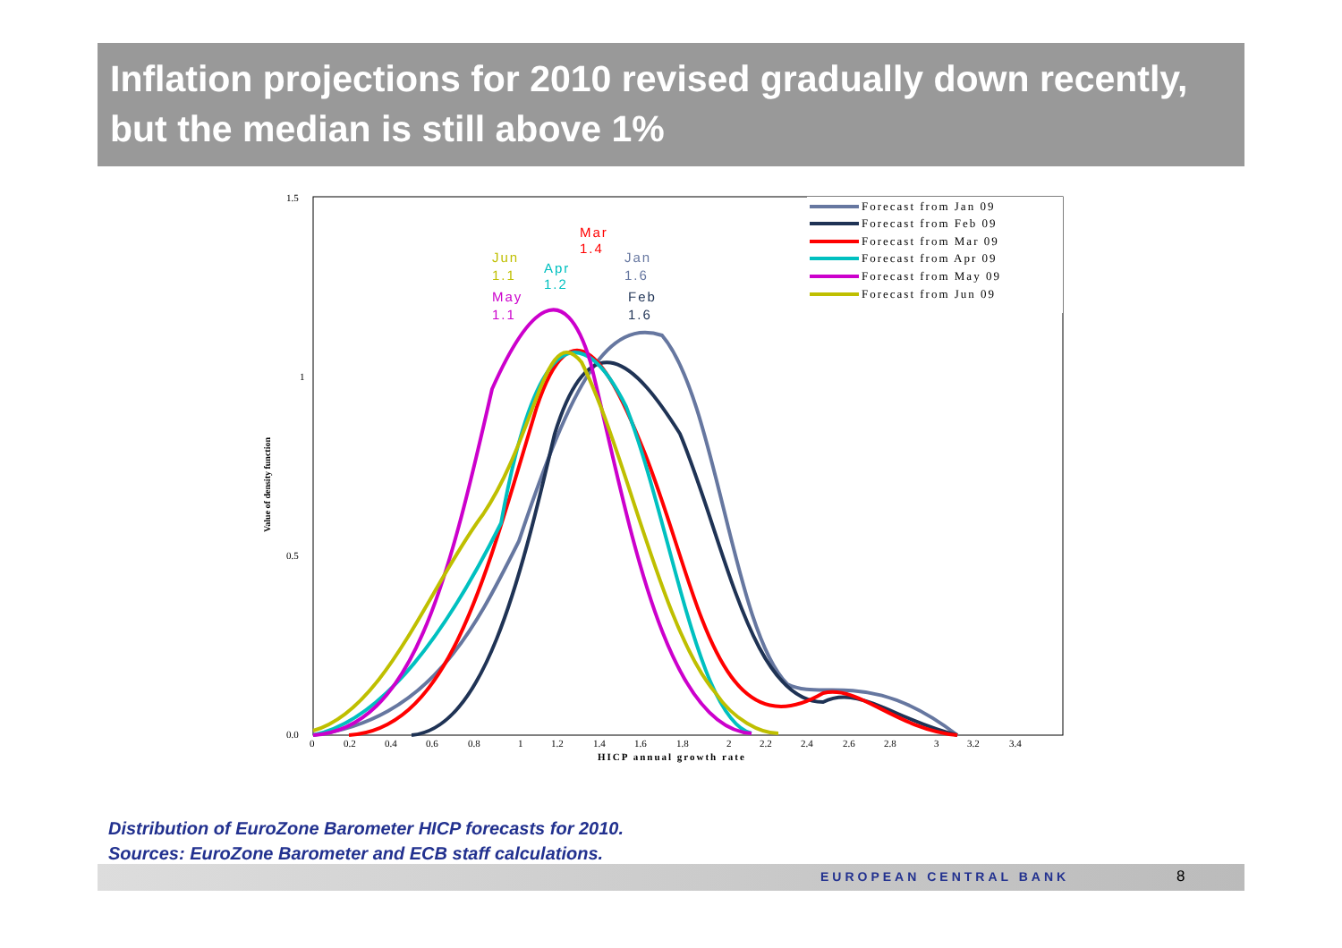Inflation projections for 2010 revised gradually down recently, but the median is still above 1%
1.5
1
0.5
0.0
0
0.2
0.4
0.6
0.8
1
1.2
1.4
1.6
1.8
2
2.2
2.4
2.6
2.8
3
3.2
3.4
HICP annual growth rate
Value of density function
Mar
1.4
Jun
1.1
Apr
1.2
Jan
1.6
May
1.1
Feb
1.6
Forecast from Jan 09
Forecast from Feb 09
Forecast from Mar 09
Forecast from Apr 09
Forecast from May 09
Forecast from Jun 09
Distribution of EuroZone Barometer HICP forecasts for 2010.
Sources: EuroZone Barometer and ECB staff calculations.
EUROPEAN CENTRAL BANK 8